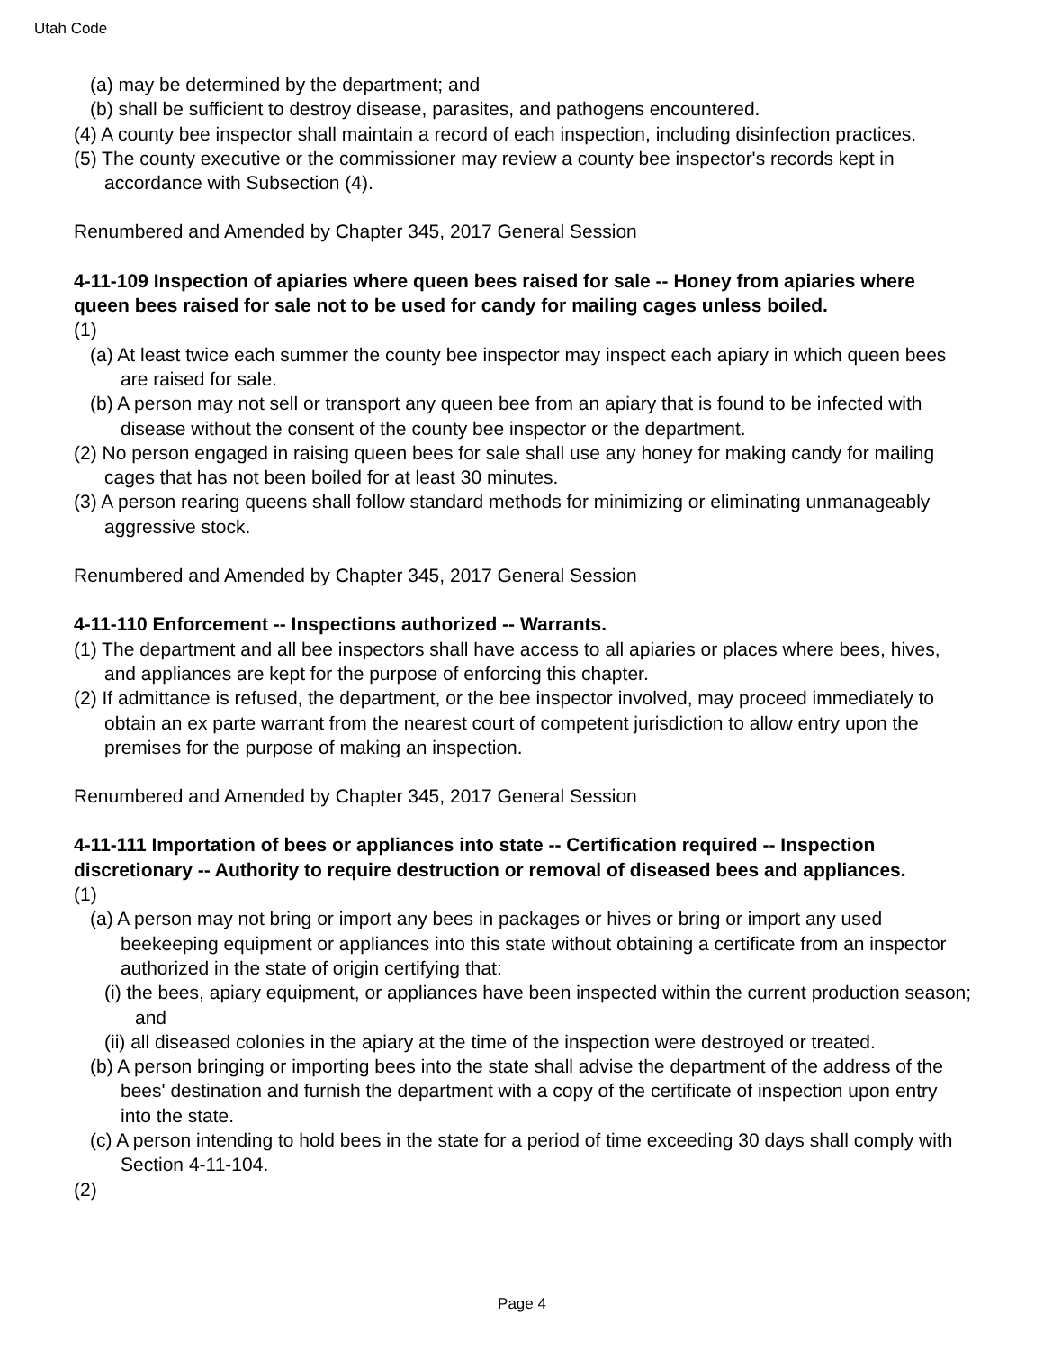Utah Code
(a) may be determined by the department; and
(b) shall be sufficient to destroy disease, parasites, and pathogens encountered.
(4) A county bee inspector shall maintain a record of each inspection, including disinfection practices.
(5) The county executive or the commissioner may review a county bee inspector's records kept in accordance with Subsection (4).
Renumbered and Amended by Chapter 345, 2017 General Session
4-11-109 Inspection of apiaries where queen bees raised for sale -- Honey from apiaries where queen bees raised for sale not to be used for candy for mailing cages unless boiled.
(1)
(a) At least twice each summer the county bee inspector may inspect each apiary in which queen bees are raised for sale.
(b) A person may not sell or transport any queen bee from an apiary that is found to be infected with disease without the consent of the county bee inspector or the department.
(2) No person engaged in raising queen bees for sale shall use any honey for making candy for mailing cages that has not been boiled for at least 30 minutes.
(3) A person rearing queens shall follow standard methods for minimizing or eliminating unmanageably aggressive stock.
Renumbered and Amended by Chapter 345, 2017 General Session
4-11-110 Enforcement -- Inspections authorized -- Warrants.
(1) The department and all bee inspectors shall have access to all apiaries or places where bees, hives, and appliances are kept for the purpose of enforcing this chapter.
(2) If admittance is refused, the department, or the bee inspector involved, may proceed immediately to obtain an ex parte warrant from the nearest court of competent jurisdiction to allow entry upon the premises for the purpose of making an inspection.
Renumbered and Amended by Chapter 345, 2017 General Session
4-11-111 Importation of bees or appliances into state -- Certification required -- Inspection discretionary -- Authority to require destruction or removal of diseased bees and appliances.
(1)
(a) A person may not bring or import any bees in packages or hives or bring or import any used beekeeping equipment or appliances into this state without obtaining a certificate from an inspector authorized in the state of origin certifying that:
(i) the bees, apiary equipment, or appliances have been inspected within the current production season; and
(ii) all diseased colonies in the apiary at the time of the inspection were destroyed or treated.
(b) A person bringing or importing bees into the state shall advise the department of the address of the bees' destination and furnish the department with a copy of the certificate of inspection upon entry into the state.
(c) A person intending to hold bees in the state for a period of time exceeding 30 days shall comply with Section 4-11-104.
(2)
Page 4